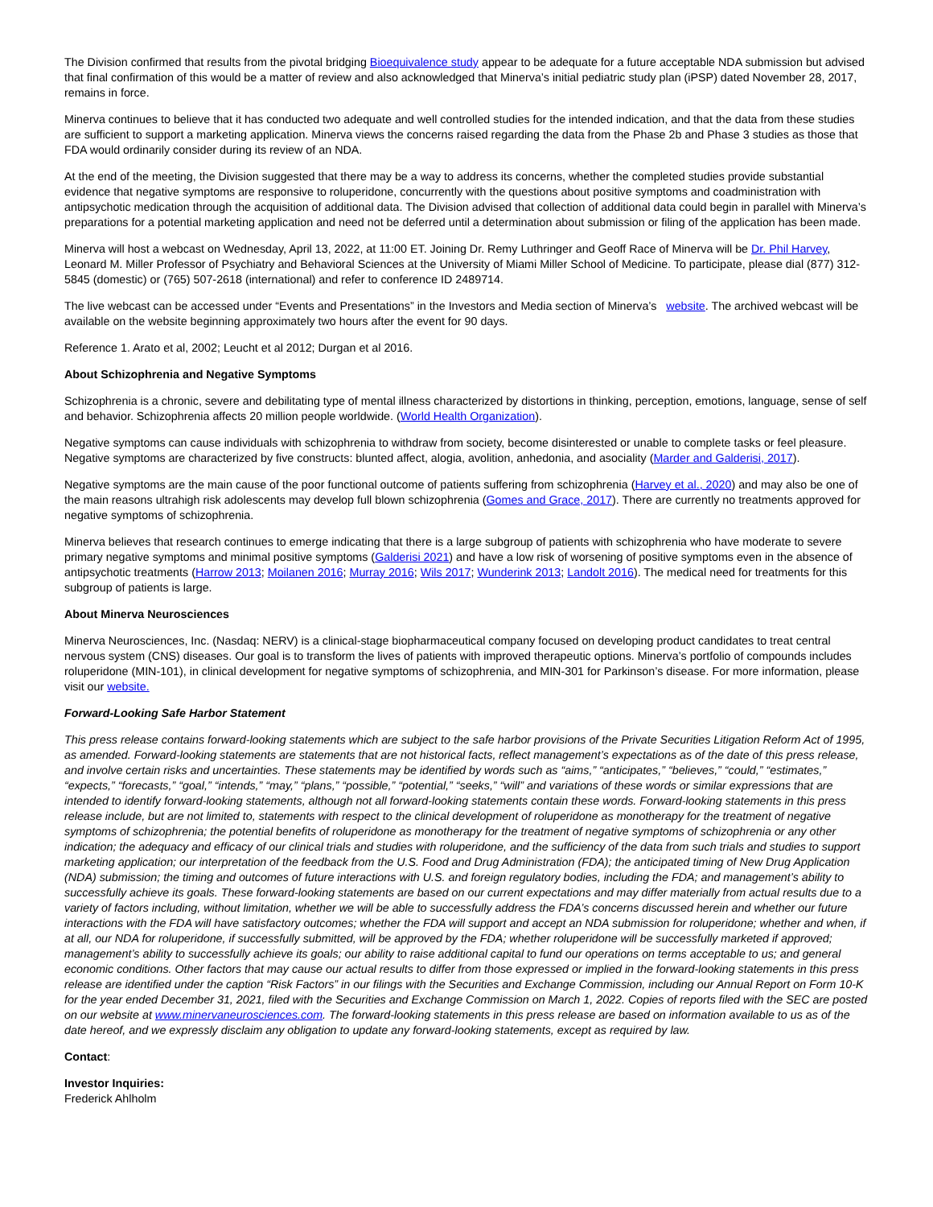The Division confirmed that results from the pivotal bridging Bioequivalence study appear to be adequate for a future acceptable NDA submission but advised that final confirmation of this would be a matter of review and also acknowledged that Minerva’s initial pediatric study plan (iPSP) dated November 28, 2017, remains in force.
Minerva continues to believe that it has conducted two adequate and well controlled studies for the intended indication, and that the data from these studies are sufficient to support a marketing application. Minerva views the concerns raised regarding the data from the Phase 2b and Phase 3 studies as those that FDA would ordinarily consider during its review of an NDA.
At the end of the meeting, the Division suggested that there may be a way to address its concerns, whether the completed studies provide substantial evidence that negative symptoms are responsive to roluperidone, concurrently with the questions about positive symptoms and coadministration with antipsychotic medication through the acquisition of additional data. The Division advised that collection of additional data could begin in parallel with Minerva’s preparations for a potential marketing application and need not be deferred until a determination about submission or filing of the application has been made.
Minerva will host a webcast on Wednesday, April 13, 2022, at 11:00 ET. Joining Dr. Remy Luthringer and Geoff Race of Minerva will be Dr. Phil Harvey, Leonard M. Miller Professor of Psychiatry and Behavioral Sciences at the University of Miami Miller School of Medicine. To participate, please dial (877) 312-5845 (domestic) or (765) 507-2618 (international) and refer to conference ID 2489714.
The live webcast can be accessed under “Events and Presentations” in the Investors and Media section of Minerva’s website. The archived webcast will be available on the website beginning approximately two hours after the event for 90 days.
Reference 1. Arato et al, 2002; Leucht et al 2012; Durgan et al 2016.
About Schizophrenia and Negative Symptoms
Schizophrenia is a chronic, severe and debilitating type of mental illness characterized by distortions in thinking, perception, emotions, language, sense of self and behavior. Schizophrenia affects 20 million people worldwide. (World Health Organization).
Negative symptoms can cause individuals with schizophrenia to withdraw from society, become disinterested or unable to complete tasks or feel pleasure. Negative symptoms are characterized by five constructs: blunted affect, alogia, avolition, anhedonia, and asociality (Marder and Galderisi, 2017).
Negative symptoms are the main cause of the poor functional outcome of patients suffering from schizophrenia (Harvey et al., 2020) and may also be one of the main reasons ultrahigh risk adolescents may develop full blown schizophrenia (Gomes and Grace, 2017). There are currently no treatments approved for negative symptoms of schizophrenia.
Minerva believes that research continues to emerge indicating that there is a large subgroup of patients with schizophrenia who have moderate to severe primary negative symptoms and minimal positive symptoms (Galderisi 2021) and have a low risk of worsening of positive symptoms even in the absence of antipsychotic treatments (Harrow 2013; Moilanen 2016; Murray 2016; Wils 2017; Wunderink 2013; Landolt 2016). The medical need for treatments for this subgroup of patients is large.
About Minerva Neurosciences
Minerva Neurosciences, Inc. (Nasdaq: NERV) is a clinical-stage biopharmaceutical company focused on developing product candidates to treat central nervous system (CNS) diseases. Our goal is to transform the lives of patients with improved therapeutic options. Minerva’s portfolio of compounds includes roluperidone (MIN-101), in clinical development for negative symptoms of schizophrenia, and MIN-301 for Parkinson’s disease. For more information, please visit our website.
Forward-Looking Safe Harbor Statement
This press release contains forward-looking statements which are subject to the safe harbor provisions of the Private Securities Litigation Reform Act of 1995, as amended. Forward-looking statements are statements that are not historical facts, reflect management’s expectations as of the date of this press release, and involve certain risks and uncertainties. These statements may be identified by words such as “aims,” “anticipates,” “believes,” “could,” “estimates,” “expects,” “forecasts,” “goal,” “intends,” “may,” “plans,” “possible,” “potential,” “seeks,” “will” and variations of these words or similar expressions that are intended to identify forward-looking statements, although not all forward-looking statements contain these words. Forward-looking statements in this press release include, but are not limited to, statements with respect to the clinical development of roluperidone as monotherapy for the treatment of negative symptoms of schizophrenia; the potential benefits of roluperidone as monotherapy for the treatment of negative symptoms of schizophrenia or any other indication; the adequacy and efficacy of our clinical trials and studies with roluperidone, and the sufficiency of the data from such trials and studies to support marketing application; our interpretation of the feedback from the U.S. Food and Drug Administration (FDA); the anticipated timing of New Drug Application (NDA) submission; the timing and outcomes of future interactions with U.S. and foreign regulatory bodies, including the FDA; and management’s ability to successfully achieve its goals. These forward-looking statements are based on our current expectations and may differ materially from actual results due to a variety of factors including, without limitation, whether we will be able to successfully address the FDA’s concerns discussed herein and whether our future interactions with the FDA will have satisfactory outcomes; whether the FDA will support and accept an NDA submission for roluperidone; whether and when, if at all, our NDA for roluperidone, if successfully submitted, will be approved by the FDA; whether roluperidone will be successfully marketed if approved; management’s ability to successfully achieve its goals; our ability to raise additional capital to fund our operations on terms acceptable to us; and general economic conditions. Other factors that may cause our actual results to differ from those expressed or implied in the forward-looking statements in this press release are identified under the caption “Risk Factors” in our filings with the Securities and Exchange Commission, including our Annual Report on Form 10-K for the year ended December 31, 2021, filed with the Securities and Exchange Commission on March 1, 2022. Copies of reports filed with the SEC are posted on our website at www.minervaneurosciences.com. The forward-looking statements in this press release are based on information available to us as of the date hereof, and we expressly disclaim any obligation to update any forward-looking statements, except as required by law.
Contact:
Investor Inquiries:
Frederick Ahlholm